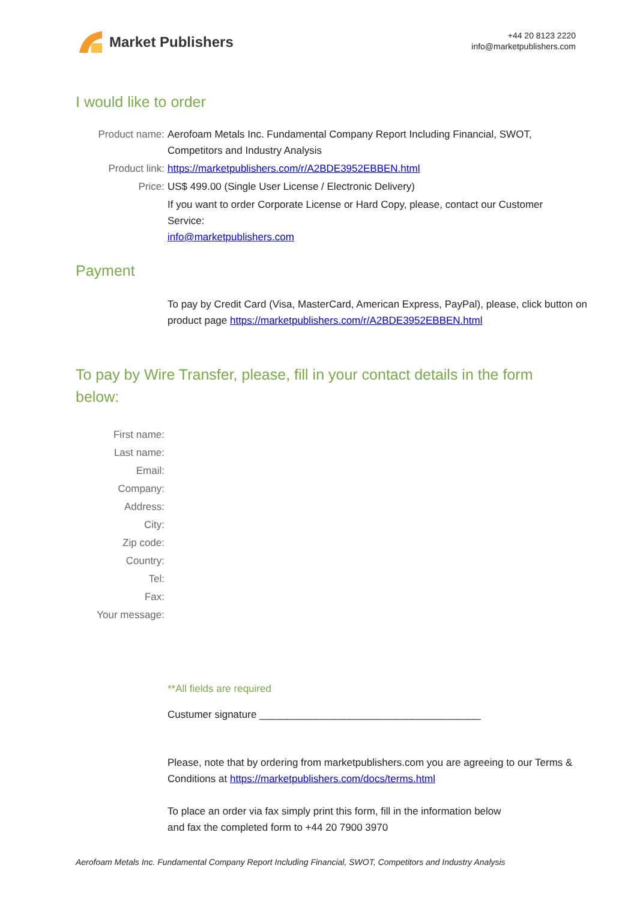Market Publishers
+44 20 8123 2220
info@marketpublishers.com
I would like to order
Product name: Aerofoam Metals Inc. Fundamental Company Report Including Financial, SWOT, Competitors and Industry Analysis
Product link: https://marketpublishers.com/r/A2BDE3952EBBEN.html
Price: US$ 499.00 (Single User License / Electronic Delivery)
If you want to order Corporate License or Hard Copy, please, contact our Customer Service:
info@marketpublishers.com
Payment
To pay by Credit Card (Visa, MasterCard, American Express, PayPal), please, click button on product page https://marketpublishers.com/r/A2BDE3952EBBEN.html
To pay by Wire Transfer, please, fill in your contact details in the form below:
First name:
Last name:
Email:
Company:
Address:
City:
Zip code:
Country:
Tel:
Fax:
Your message:
**All fields are required
Custumer signature _______________________________________
Please, note that by ordering from marketpublishers.com you are agreeing to our Terms & Conditions at https://marketpublishers.com/docs/terms.html
To place an order via fax simply print this form, fill in the information below
and fax the completed form to +44 20 7900 3970
Aerofoam Metals Inc. Fundamental Company Report Including Financial, SWOT, Competitors and Industry Analysis